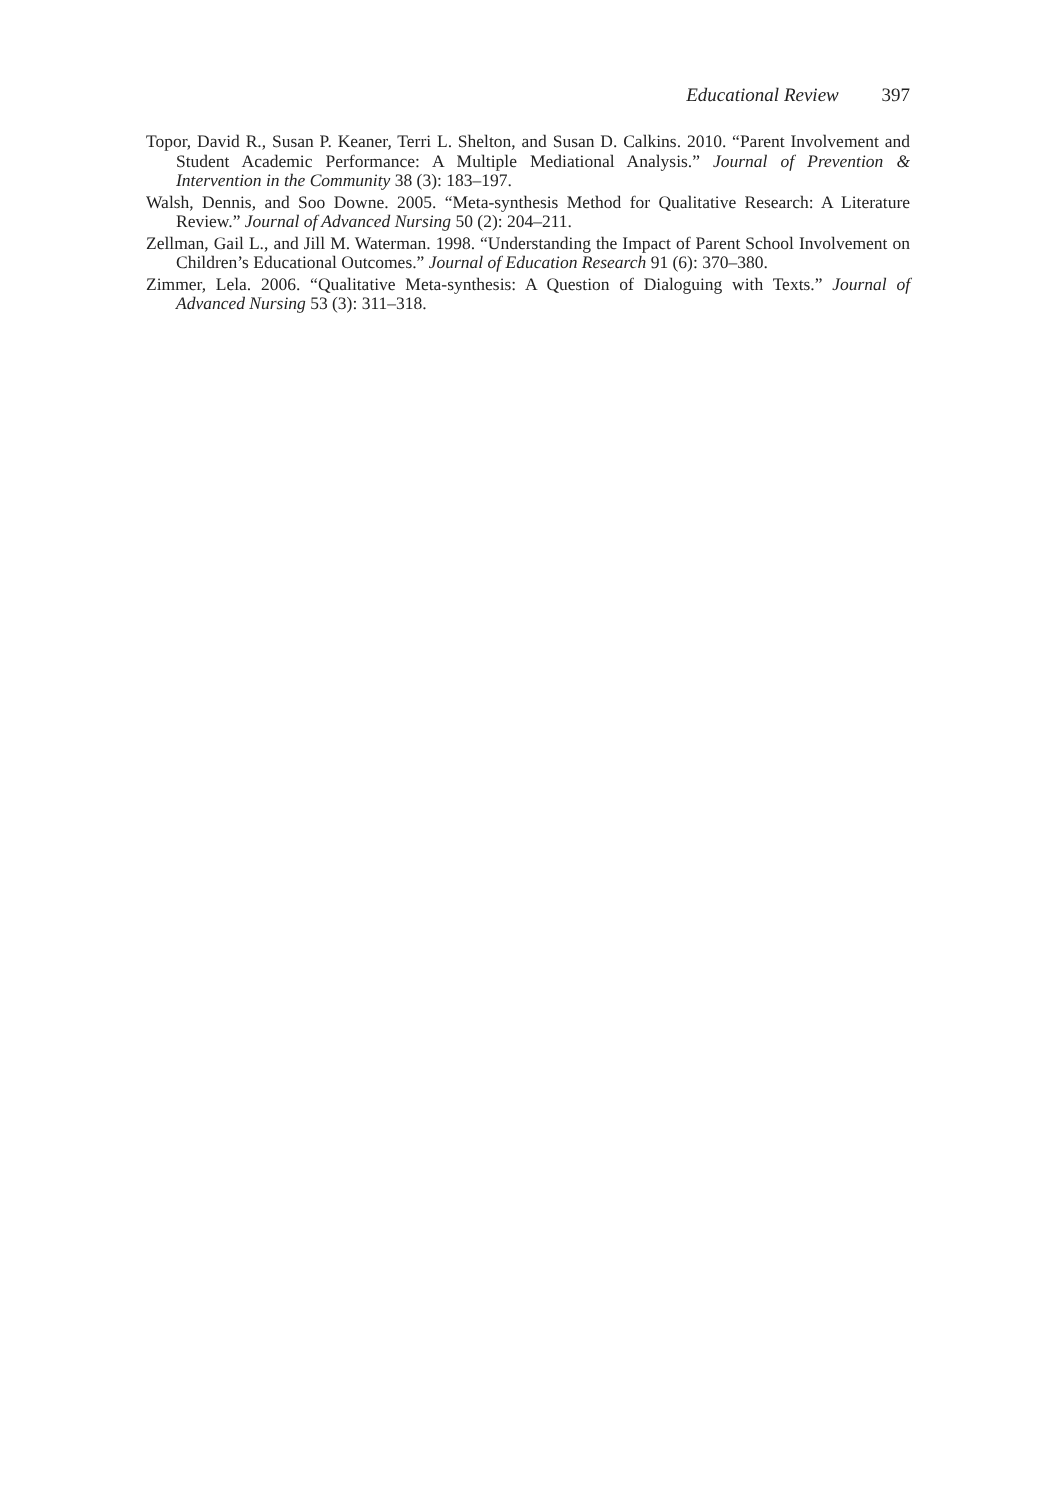Educational Review 397
Topor, David R., Susan P. Keaner, Terri L. Shelton, and Susan D. Calkins. 2010. “Parent Involvement and Student Academic Performance: A Multiple Mediational Analysis.” Journal of Prevention & Intervention in the Community 38 (3): 183–197.
Walsh, Dennis, and Soo Downe. 2005. “Meta-synthesis Method for Qualitative Research: A Literature Review.” Journal of Advanced Nursing 50 (2): 204–211.
Zellman, Gail L., and Jill M. Waterman. 1998. “Understanding the Impact of Parent School Involvement on Children’s Educational Outcomes.” Journal of Education Research 91 (6): 370–380.
Zimmer, Lela. 2006. “Qualitative Meta-synthesis: A Question of Dialoguing with Texts.” Journal of Advanced Nursing 53 (3): 311–318.